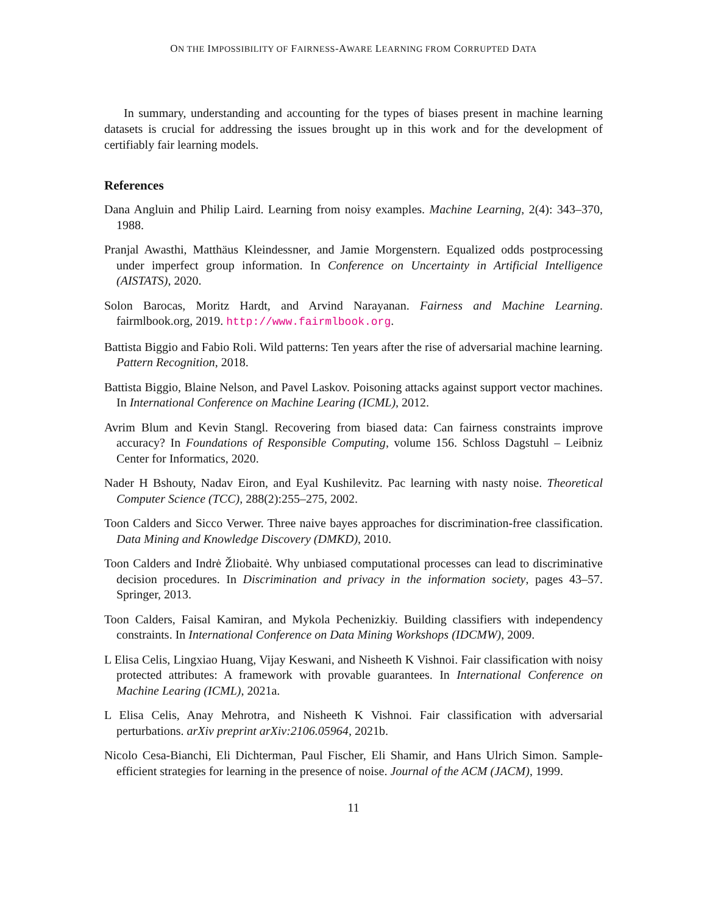ON THE IMPOSSIBILITY OF FAIRNESS-AWARE LEARNING FROM CORRUPTED DATA
In summary, understanding and accounting for the types of biases present in machine learning datasets is crucial for addressing the issues brought up in this work and for the development of certifiably fair learning models.
References
Dana Angluin and Philip Laird. Learning from noisy examples. Machine Learning, 2(4): 343–370, 1988.
Pranjal Awasthi, Matthäus Kleindessner, and Jamie Morgenstern. Equalized odds postprocessing under imperfect group information. In Conference on Uncertainty in Artificial Intelligence (AISTATS), 2020.
Solon Barocas, Moritz Hardt, and Arvind Narayanan. Fairness and Machine Learning. fairmlbook.org, 2019. http://www.fairmlbook.org.
Battista Biggio and Fabio Roli. Wild patterns: Ten years after the rise of adversarial machine learning. Pattern Recognition, 2018.
Battista Biggio, Blaine Nelson, and Pavel Laskov. Poisoning attacks against support vector machines. In International Conference on Machine Learing (ICML), 2012.
Avrim Blum and Kevin Stangl. Recovering from biased data: Can fairness constraints improve accuracy? In Foundations of Responsible Computing, volume 156. Schloss Dagstuhl – Leibniz Center for Informatics, 2020.
Nader H Bshouty, Nadav Eiron, and Eyal Kushilevitz. Pac learning with nasty noise. Theoretical Computer Science (TCC), 288(2):255–275, 2002.
Toon Calders and Sicco Verwer. Three naive bayes approaches for discrimination-free classification. Data Mining and Knowledge Discovery (DMKD), 2010.
Toon Calders and Indrė Žliobaitė. Why unbiased computational processes can lead to discriminative decision procedures. In Discrimination and privacy in the information society, pages 43–57. Springer, 2013.
Toon Calders, Faisal Kamiran, and Mykola Pechenizkiy. Building classifiers with independency constraints. In International Conference on Data Mining Workshops (IDCMW), 2009.
L Elisa Celis, Lingxiao Huang, Vijay Keswani, and Nisheeth K Vishnoi. Fair classification with noisy protected attributes: A framework with provable guarantees. In International Conference on Machine Learing (ICML), 2021a.
L Elisa Celis, Anay Mehrotra, and Nisheeth K Vishnoi. Fair classification with adversarial perturbations. arXiv preprint arXiv:2106.05964, 2021b.
Nicolo Cesa-Bianchi, Eli Dichterman, Paul Fischer, Eli Shamir, and Hans Ulrich Simon. Sample-efficient strategies for learning in the presence of noise. Journal of the ACM (JACM), 1999.
11